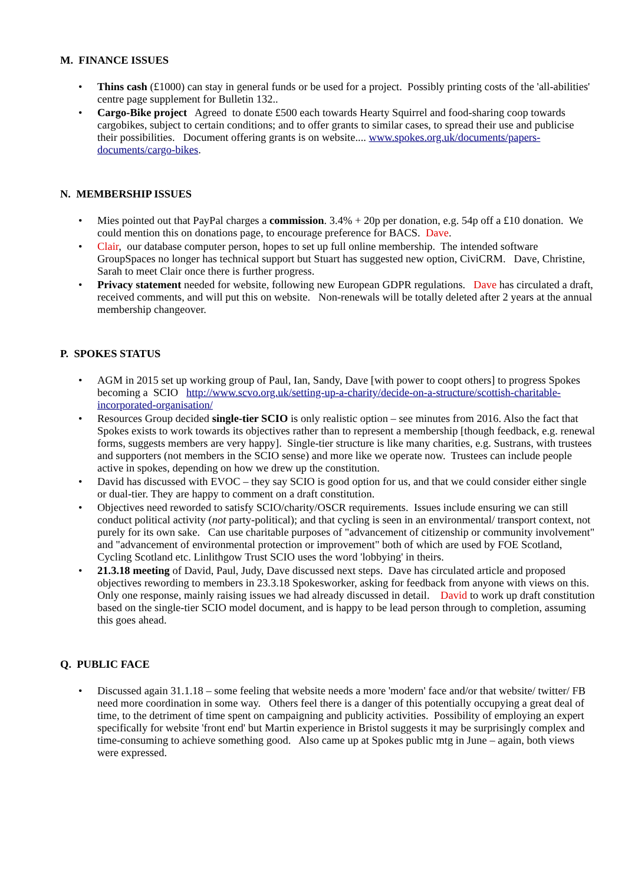M. FINANCE ISSUES
• Thins cash (£1000) can stay in general funds or be used for a project. Possibly printing costs of the 'all-abilities' centre page supplement for Bulletin 132..
• Cargo-Bike project Agreed to donate £500 each towards Hearty Squirrel and food-sharing coop towards cargobikes, subject to certain conditions; and to offer grants to similar cases, to spread their use and publicise their possibilities. Document offering grants is on website.... www.spokes.org.uk/documents/papers-documents/cargo-bikes.
N. MEMBERSHIP ISSUES
• Mies pointed out that PayPal charges a commission. 3.4% + 20p per donation, e.g. 54p off a £10 donation. We could mention this on donations page, to encourage preference for BACS. Dave.
• Clair, our database computer person, hopes to set up full online membership. The intended software GroupSpaces no longer has technical support but Stuart has suggested new option, CiviCRM. Dave, Christine, Sarah to meet Clair once there is further progress.
• Privacy statement needed for website, following new European GDPR regulations. Dave has circulated a draft, received comments, and will put this on website. Non-renewals will be totally deleted after 2 years at the annual membership changeover.
P. SPOKES STATUS
• AGM in 2015 set up working group of Paul, Ian, Sandy, Dave [with power to coopt others] to progress Spokes becoming a SCIO http://www.scvo.org.uk/setting-up-a-charity/decide-on-a-structure/scottish-charitable-incorporated-organisation/
• Resources Group decided single-tier SCIO is only realistic option – see minutes from 2016. Also the fact that Spokes exists to work towards its objectives rather than to represent a membership [though feedback, e.g. renewal forms, suggests members are very happy]. Single-tier structure is like many charities, e.g. Sustrans, with trustees and supporters (not members in the SCIO sense) and more like we operate now. Trustees can include people active in spokes, depending on how we drew up the constitution.
• David has discussed with EVOC – they say SCIO is good option for us, and that we could consider either single or dual-tier. They are happy to comment on a draft constitution.
• Objectives need reworded to satisfy SCIO/charity/OSCR requirements. Issues include ensuring we can still conduct political activity (not party-political); and that cycling is seen in an environmental/ transport context, not purely for its own sake. Can use charitable purposes of "advancement of citizenship or community involvement" and "advancement of environmental protection or improvement" both of which are used by FOE Scotland, Cycling Scotland etc. Linlithgow Trust SCIO uses the word 'lobbying' in theirs.
• 21.3.18 meeting of David, Paul, Judy, Dave discussed next steps. Dave has circulated article and proposed objectives rewording to members in 23.3.18 Spokesworker, asking for feedback from anyone with views on this. Only one response, mainly raising issues we had already discussed in detail. David to work up draft constitution based on the single-tier SCIO model document, and is happy to be lead person through to completion, assuming this goes ahead.
Q. PUBLIC FACE
• Discussed again 31.1.18 – some feeling that website needs a more 'modern' face and/or that website/ twitter/ FB need more coordination in some way. Others feel there is a danger of this potentially occupying a great deal of time, to the detriment of time spent on campaigning and publicity activities. Possibility of employing an expert specifically for website 'front end' but Martin experience in Bristol suggests it may be surprisingly complex and time-consuming to achieve something good. Also came up at Spokes public mtg in June – again, both views were expressed.